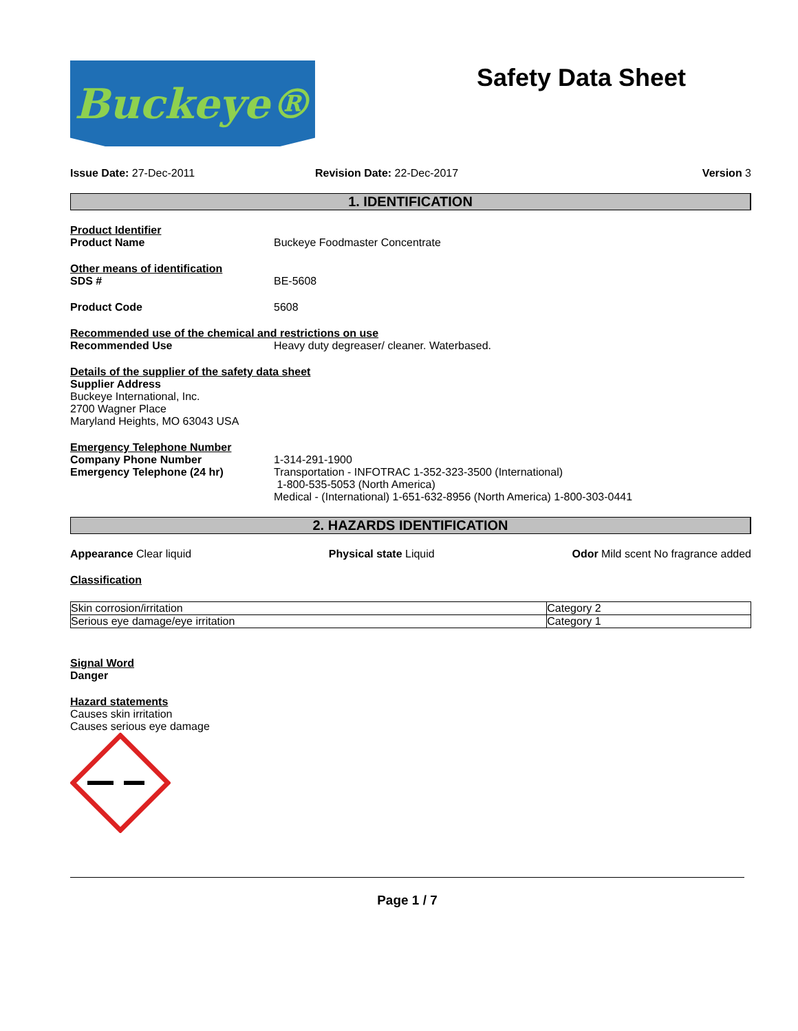Buckeye®
Safety Data Sheet
Issue Date: 27-Dec-2011 Revision Date: 22-Dec-2017 Version 3
1. IDENTIFICATION
Product Identifier
Product Name Buckeye Foodmaster Concentrate
Other means of identification
SDS # BE-5608
Product Code 5608
Recommended use of the chemical and restrictions on use
Recommended Use Heavy duty degreaser/ cleaner. Waterbased.
Details of the supplier of the safety data sheet
Supplier Address
Buckeye International, Inc.
2700 Wagner Place
Maryland Heights, MO 63043 USA
Emergency Telephone Number
Company Phone Number 1-314-291-1900
Emergency Telephone (24 hr) Transportation - INFOTRAC 1-352-323-3500 (International)
1-800-535-5053 (North America)
Medical - (International) 1-651-632-8956 (North America) 1-800-303-0441
2. HAZARDS IDENTIFICATION
Appearance Clear liquid Physical state Liquid Odor Mild scent No fragrance added
Classification
| Skin corrosion/irritation | Category 2 |
| Serious eye damage/eye irritation | Category 1 |
Signal Word
Danger
Hazard statements
Causes skin irritation
Causes serious eye damage
Page 1 / 7